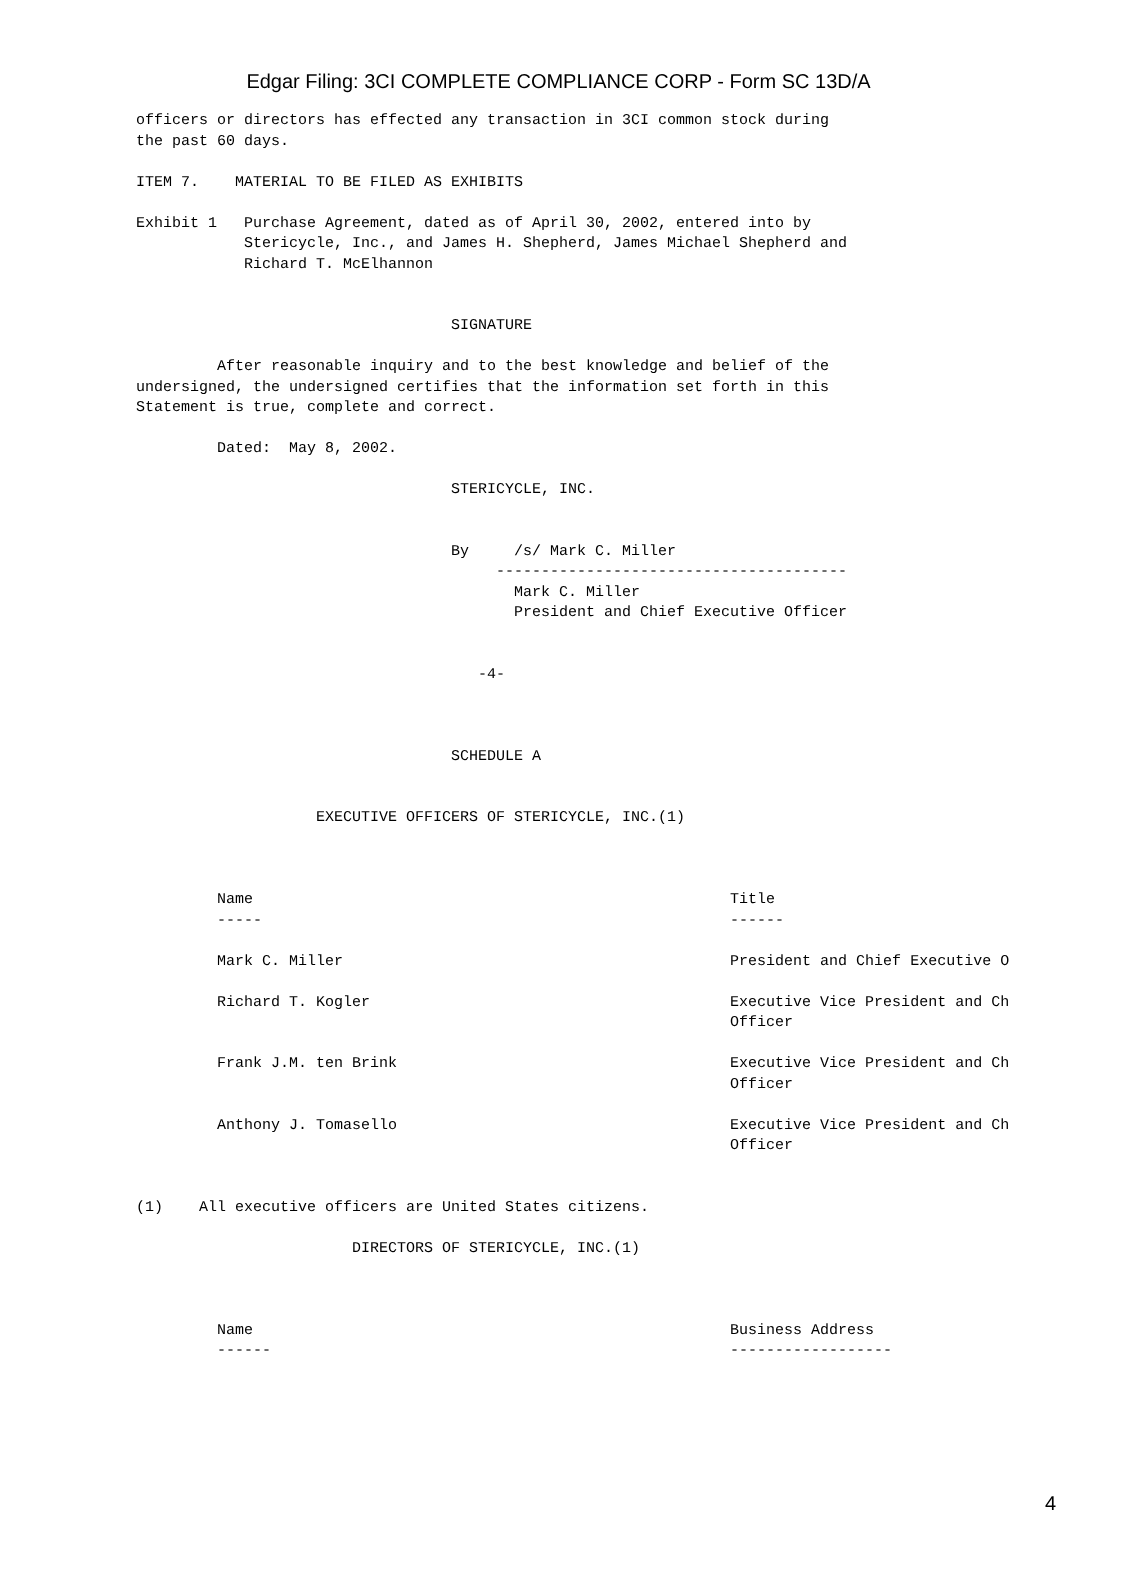Edgar Filing: 3CI COMPLETE COMPLIANCE CORP - Form SC 13D/A
officers or directors has effected any transaction in 3CI common stock during
the past 60 days.

ITEM 7.    MATERIAL TO BE FILED AS EXHIBITS

Exhibit 1   Purchase Agreement, dated as of April 30, 2002, entered into by
            Stericycle, Inc., and James H. Shepherd, James Michael Shepherd and
            Richard T. McElhannon


                                   SIGNATURE

         After reasonable inquiry and to the best knowledge and belief of the
undersigned, the undersigned certifies that the information set forth in this
Statement is true, complete and correct.

         Dated:  May 8, 2002.

                                   STERICYCLE, INC.


                                   By     /s/ Mark C. Miller
                                        ---------------------------------------
                                          Mark C. Miller
                                          President and Chief Executive Officer


                                      -4-



                                   SCHEDULE A


                    EXECUTIVE OFFICERS OF STERICYCLE, INC.(1)



         Name                                                     Title
         -----                                                    ------

         Mark C. Miller                                           President and Chief Executive O

         Richard T. Kogler                                        Executive Vice President and Ch
                                                                  Officer

         Frank J.M. ten Brink                                     Executive Vice President and Ch
                                                                  Officer

         Anthony J. Tomasello                                     Executive Vice President and Ch
                                                                  Officer


(1)    All executive officers are United States citizens.

                        DIRECTORS OF STERICYCLE, INC.(1)



         Name                                                     Business Address
         ------                                                   ------------------
4